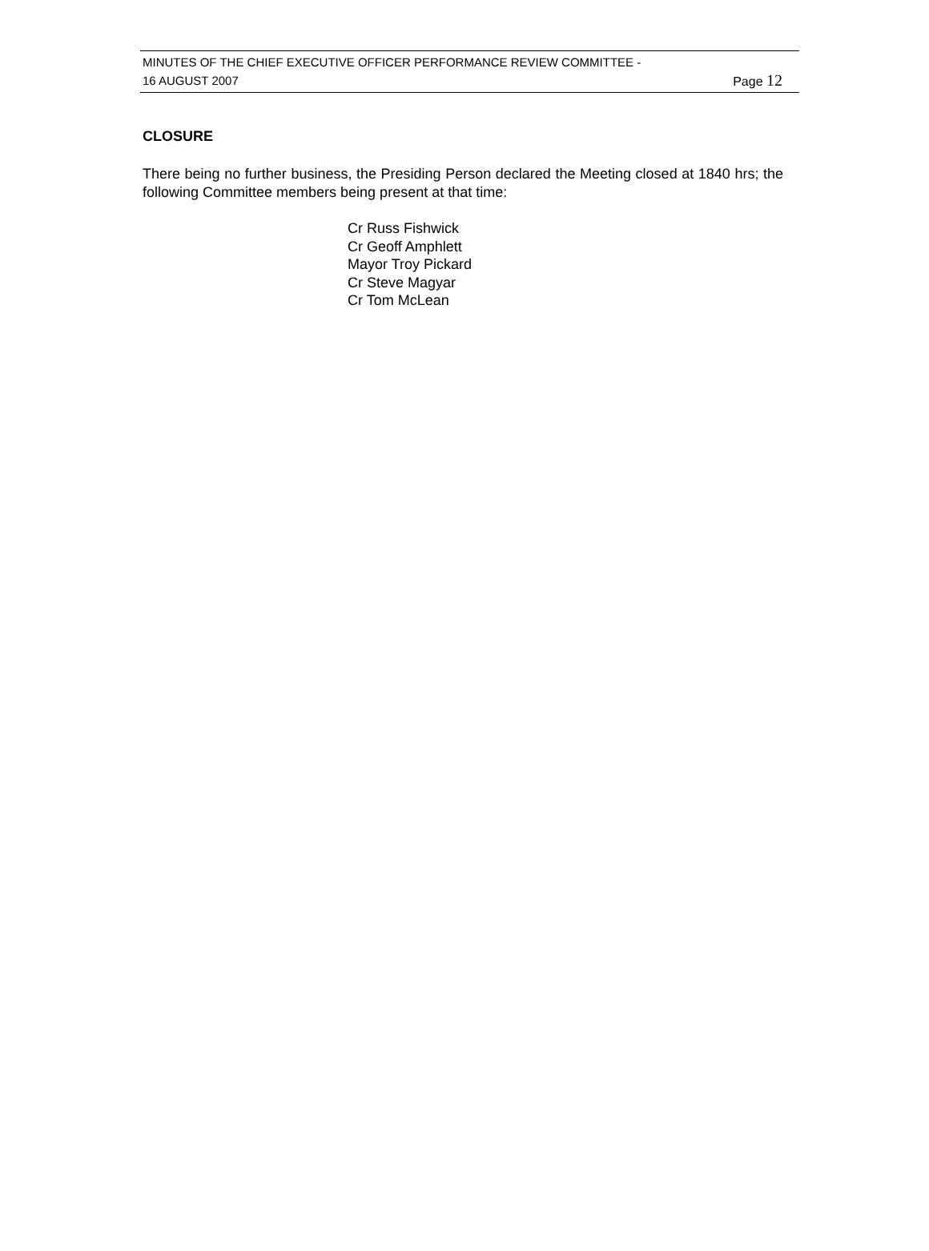MINUTES OF THE CHIEF EXECUTIVE OFFICER PERFORMANCE REVIEW COMMITTEE -
16 AUGUST 2007 Page 12
CLOSURE
There being no further business, the Presiding Person declared the Meeting closed at 1840 hrs; the following Committee members being present at that time:
Cr Russ Fishwick
Cr Geoff Amphlett
Mayor Troy Pickard
Cr Steve Magyar
Cr Tom McLean